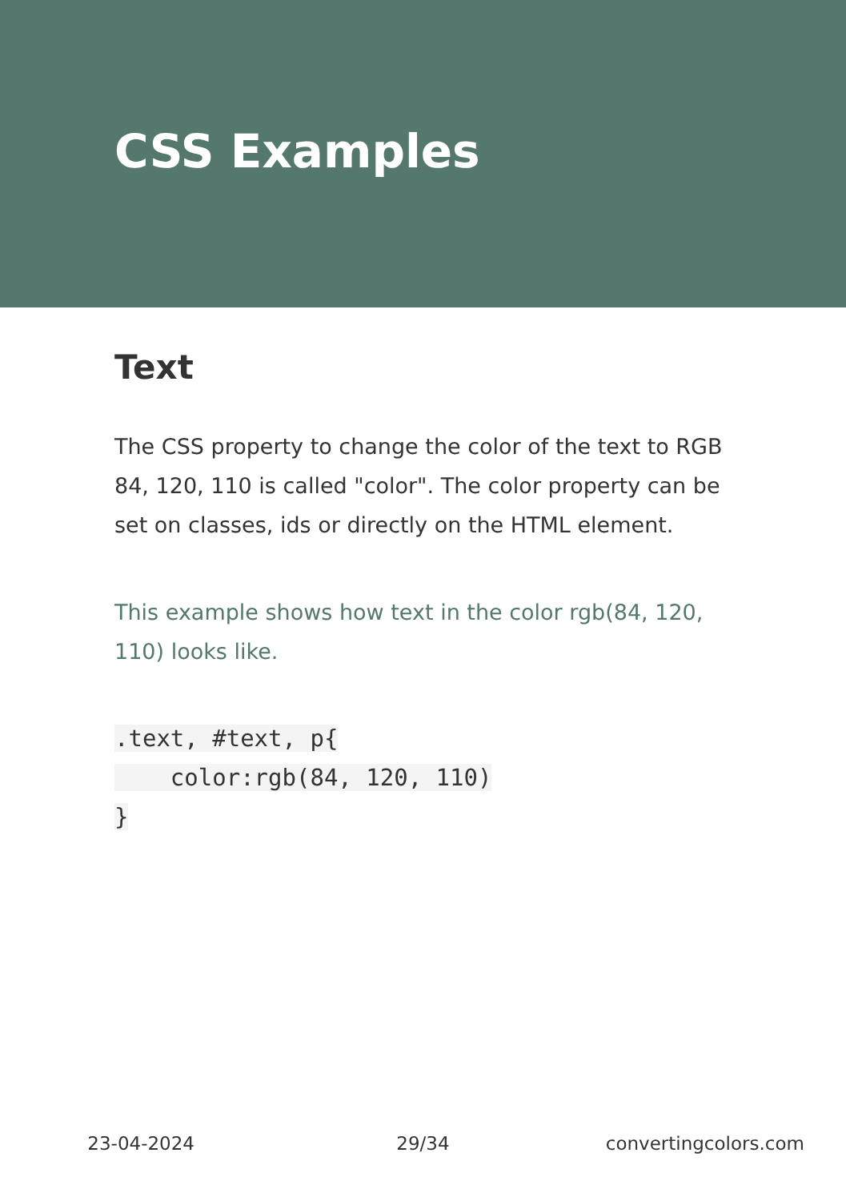CSS Examples
Text
The CSS property to change the color of the text to RGB 84, 120, 110 is called "color". The color property can be set on classes, ids or directly on the HTML element.
This example shows how text in the color rgb(84, 120, 110) looks like.
.text, #text, p{
    color:rgb(84, 120, 110)
}
23-04-2024 29/34 convertingcolors.com